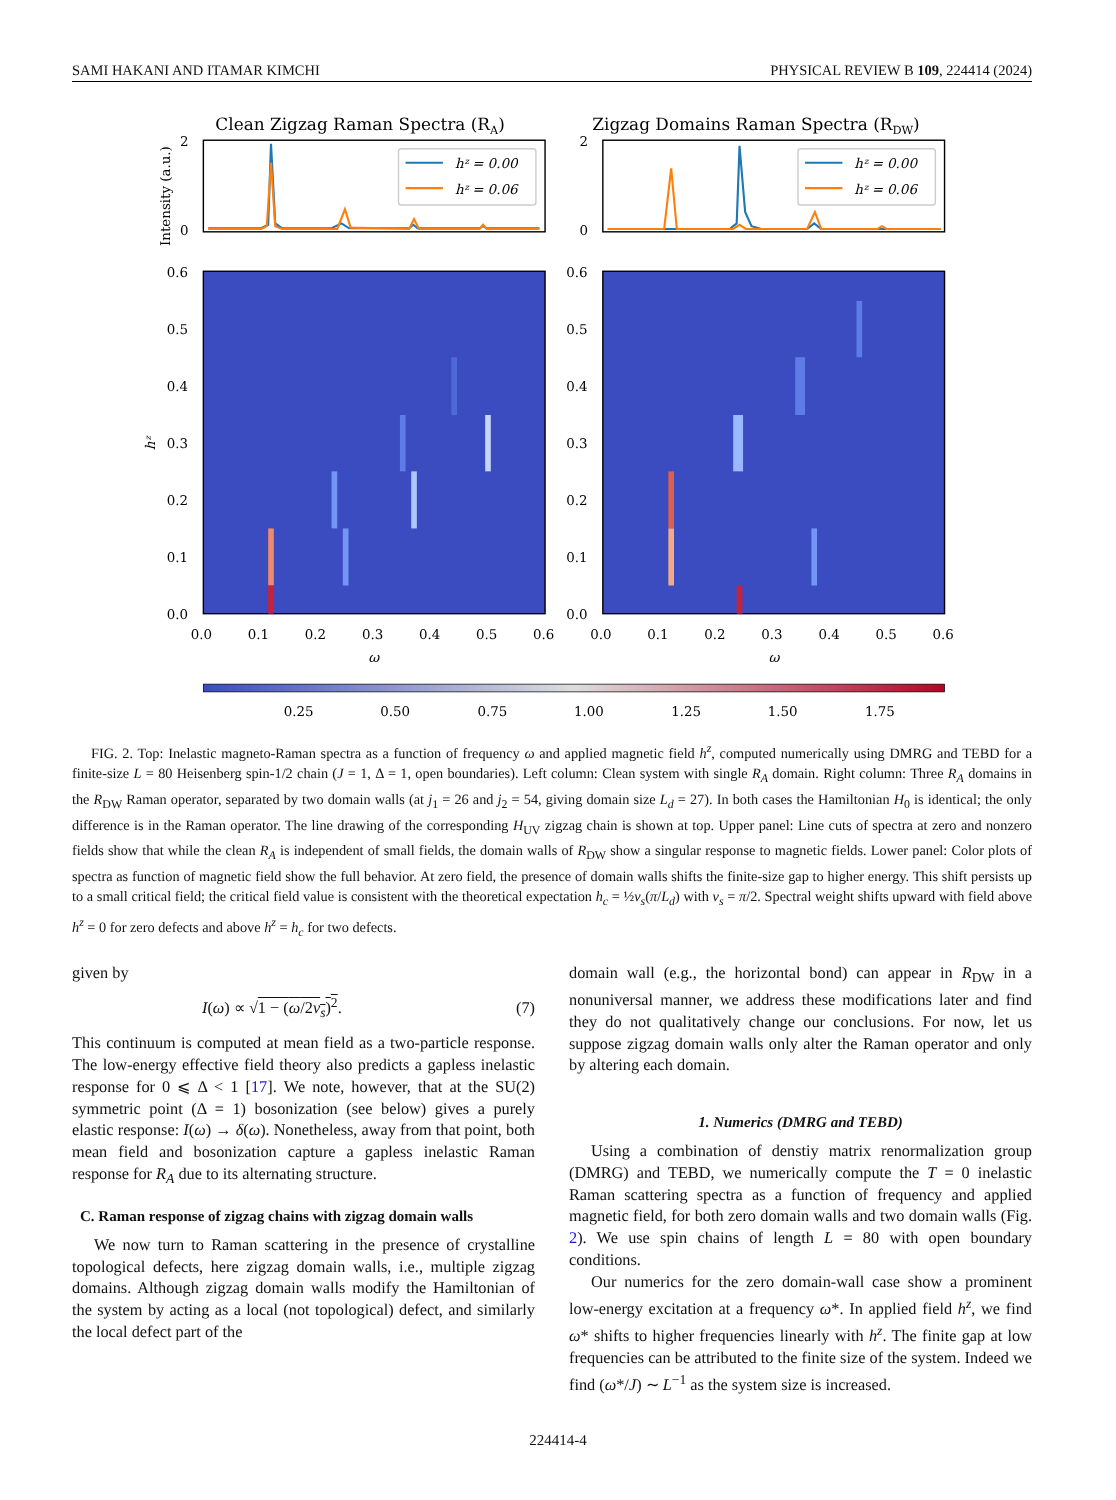SAMI HAKANI AND ITAMAR KIMCHI PHYSICAL REVIEW B 109, 224414 (2024)
Clean Zigzag Raman Spectra (RA)
Zigzag Domains Raman Spectra (RDW)
Intensity (a.u.)
2
0
2
0
hᶻ = 0.00
hᶻ = 0.06
hᶻ = 0.00
hᶻ = 0.06
0.6
0.5
0.4
0.3
0.2
0.1
0.0
0.6
0.5
0.4
0.3
0.2
0.1
0.0
hᶻ
0.0
0.1
0.2
0.3
0.4
0.5
0.6
0.0
0.1
0.2
0.3
0.4
0.5
0.6
ω
ω
0.25
0.50
0.75
1.00
1.25
1.50
1.75
FIG. 2. Top: Inelastic magneto-Raman spectra as a function of frequency ω and applied magnetic field h<sup>z</sup>, computed numerically using DMRG and TEBD for a finite-size L = 80 Heisenberg spin-1/2 chain (J = 1, Δ = 1, open boundaries). Left column: Clean system with single R<sub>A</sub> domain. Right column: Three R<sub>A</sub> domains in the R<sub>DW</sub> Raman operator, separated by two domain walls (at j<sub>1</sub> = 26 and j<sub>2</sub> = 54, giving domain size L<sub>d</sub> = 27). In both cases the Hamiltonian H<sub>0</sub> is identical; the only difference is in the Raman operator. The line drawing of the corresponding H<sub>UV</sub> zigzag chain is shown at top. Upper panel: Line cuts of spectra at zero and nonzero fields show that while the clean R<sub>A</sub> is independent of small fields, the domain walls of R<sub>DW</sub> show a singular response to magnetic fields. Lower panel: Color plots of spectra as function of magnetic field show the full behavior. At zero field, the presence of domain walls shifts the finite-size gap to higher energy. This shift persists up to a small critical field; the critical field value is consistent with the theoretical expectation h<sub>c</sub> = ½v<sub>s</sub>(π/L<sub>d</sub>) with v<sub>s</sub> = π/2. Spectral weight shifts upward with field above h<sup>z</sup> = 0 for zero defects and above h<sup>z</sup> = h<sub>c</sub> for two defects.
given by
I(ω) ∝ √1 − (ω/2v<sub>s</sub>)<sup>2</sup>. (7)
This continuum is computed at mean field as a two-particle response. The low-energy effective field theory also predicts a gapless inelastic response for 0 ⩽ Δ < 1 [17]. We note, however, that at the SU(2) symmetric point (Δ = 1) bosonization (see below) gives a purely elastic response: I(ω) → δ(ω). Nonetheless, away from that point, both mean field and bosonization capture a gapless inelastic Raman response for R<sub>A</sub> due to its alternating structure.
C. Raman response of zigzag chains with zigzag domain walls
We now turn to Raman scattering in the presence of crystalline topological defects, here zigzag domain walls, i.e., multiple zigzag domains. Although zigzag domain walls modify the Hamiltonian of the system by acting as a local (not topological) defect, and similarly the local defect part of the
domain wall (e.g., the horizontal bond) can appear in R<sub>DW</sub> in a nonuniversal manner, we address these modifications later and find they do not qualitatively change our conclusions. For now, let us suppose zigzag domain walls only alter the Raman operator and only by altering each domain.
1. Numerics (DMRG and TEBD)
Using a combination of denstiy matrix renormalization group (DMRG) and TEBD, we numerically compute the T = 0 inelastic Raman scattering spectra as a function of frequency and applied magnetic field, for both zero domain walls and two domain walls (Fig. 2). We use spin chains of length L = 80 with open boundary conditions.
Our numerics for the zero domain-wall case show a prominent low-energy excitation at a frequency ω*. In applied field h<sup>z</sup>, we find ω* shifts to higher frequencies linearly with h<sup>z</sup>. The finite gap at low frequencies can be attributed to the finite size of the system. Indeed we find (ω*/J) ∼ L<sup>−1</sup> as the system size is increased.
224414-4